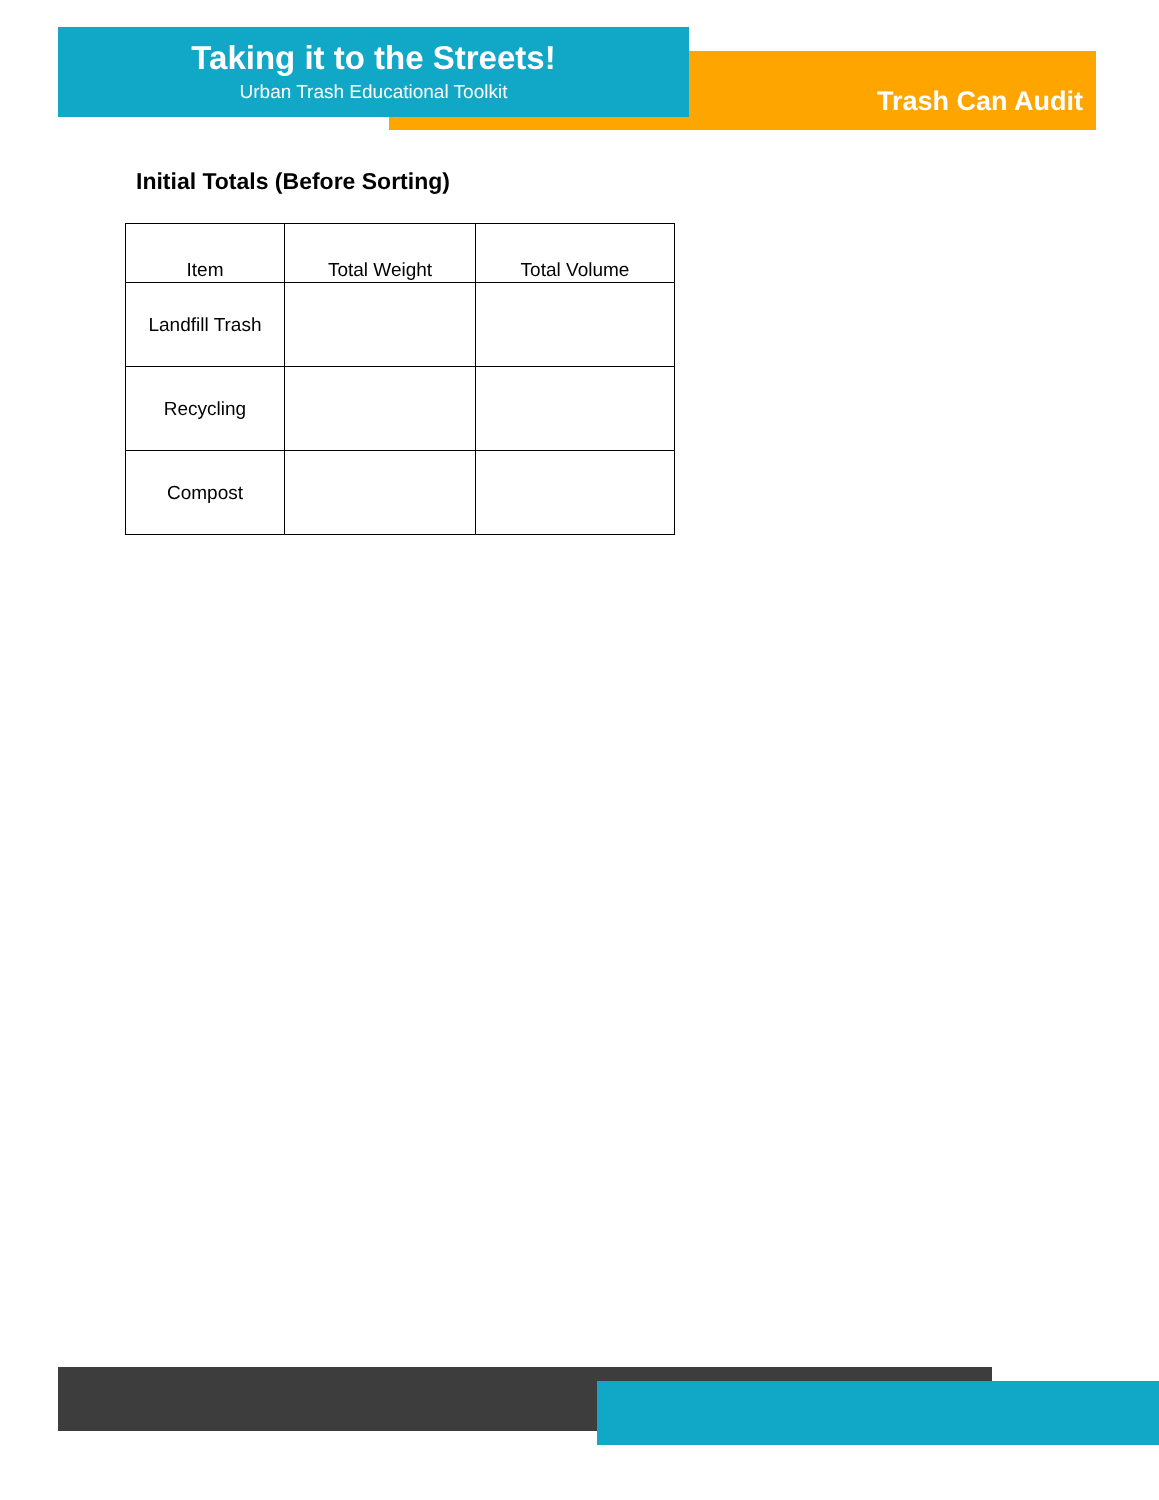Taking it to the Streets!
Urban Trash Educational Toolkit
Trash Can Audit
Initial Totals (Before Sorting)
| Item | Total Weight | Total Volume |
| --- | --- | --- |
| Landfill Trash | | |
| Recycling | | |
| Compost | | |